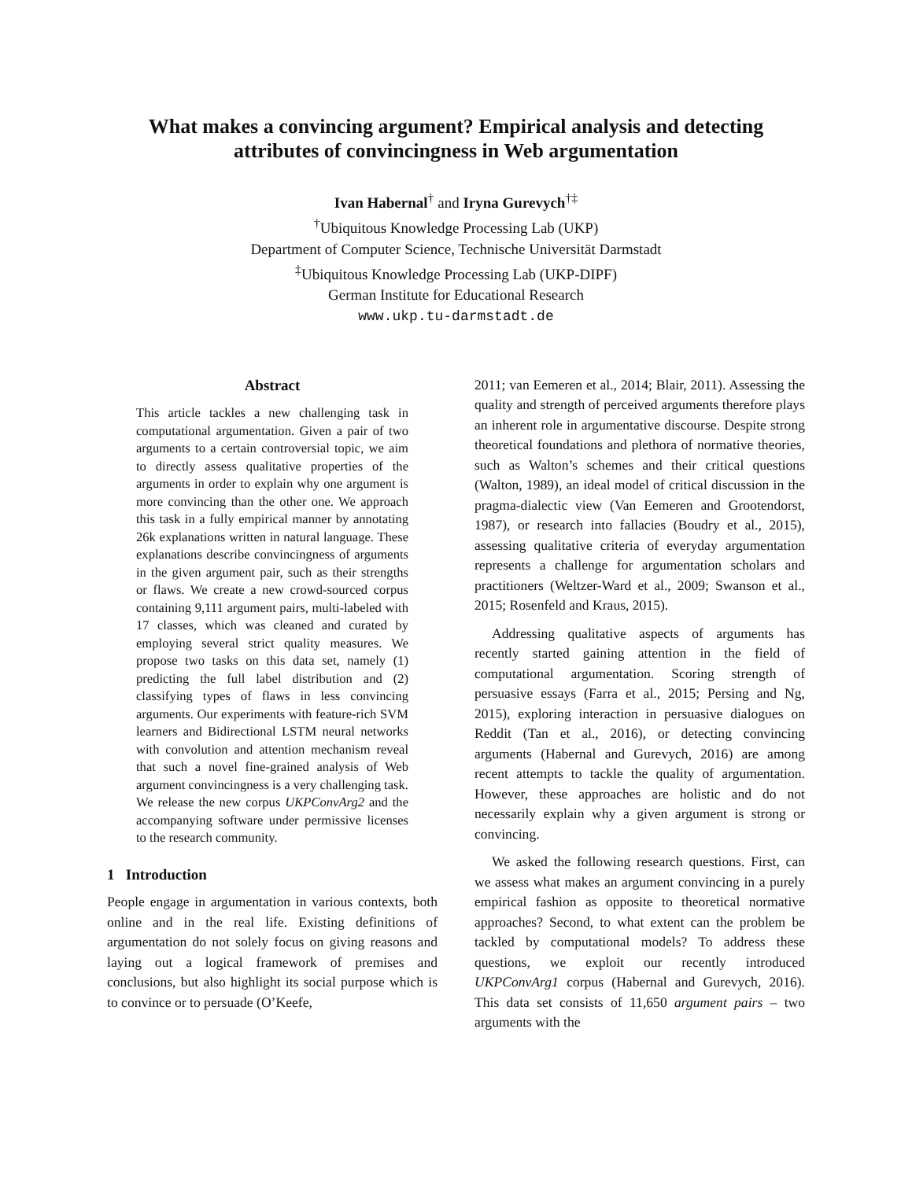What makes a convincing argument? Empirical analysis and detecting attributes of convincingness in Web argumentation
Ivan Habernal<sup>†</sup> and Iryna Gurevych<sup>†‡</sup>
<sup>†</sup> Ubiquitous Knowledge Processing Lab (UKP)
Department of Computer Science, Technische Universität Darmstadt
<sup>‡</sup> Ubiquitous Knowledge Processing Lab (UKP-DIPF)
German Institute for Educational Research
www.ukp.tu-darmstadt.de
Abstract
This article tackles a new challenging task in computational argumentation. Given a pair of two arguments to a certain controversial topic, we aim to directly assess qualitative properties of the arguments in order to explain why one argument is more convincing than the other one. We approach this task in a fully empirical manner by annotating 26k explanations written in natural language. These explanations describe convincingness of arguments in the given argument pair, such as their strengths or flaws. We create a new crowd-sourced corpus containing 9,111 argument pairs, multi-labeled with 17 classes, which was cleaned and curated by employing several strict quality measures. We propose two tasks on this data set, namely (1) predicting the full label distribution and (2) classifying types of flaws in less convincing arguments. Our experiments with feature-rich SVM learners and Bidirectional LSTM neural networks with convolution and attention mechanism reveal that such a novel fine-grained analysis of Web argument convincingness is a very challenging task. We release the new corpus UKPConvArg2 and the accompanying software under permissive licenses to the research community.
1 Introduction
People engage in argumentation in various contexts, both online and in the real life. Existing definitions of argumentation do not solely focus on giving reasons and laying out a logical framework of premises and conclusions, but also highlight its social purpose which is to convince or to persuade (O’Keefe,
2011; van Eemeren et al., 2014; Blair, 2011). Assessing the quality and strength of perceived arguments therefore plays an inherent role in argumentative discourse. Despite strong theoretical foundations and plethora of normative theories, such as Walton’s schemes and their critical questions (Walton, 1989), an ideal model of critical discussion in the pragma-dialectic view (Van Eemeren and Grootendorst, 1987), or research into fallacies (Boudry et al., 2015), assessing qualitative criteria of everyday argumentation represents a challenge for argumentation scholars and practitioners (Weltzer-Ward et al., 2009; Swanson et al., 2015; Rosenfeld and Kraus, 2015).
Addressing qualitative aspects of arguments has recently started gaining attention in the field of computational argumentation. Scoring strength of persuasive essays (Farra et al., 2015; Persing and Ng, 2015), exploring interaction in persuasive dialogues on Reddit (Tan et al., 2016), or detecting convincing arguments (Habernal and Gurevych, 2016) are among recent attempts to tackle the quality of argumentation. However, these approaches are holistic and do not necessarily explain why a given argument is strong or convincing.
We asked the following research questions. First, can we assess what makes an argument convincing in a purely empirical fashion as opposite to theoretical normative approaches? Second, to what extent can the problem be tackled by computational models? To address these questions, we exploit our recently introduced UKPConvArg1 corpus (Habernal and Gurevych, 2016). This data set consists of 11,650 argument pairs – two arguments with the